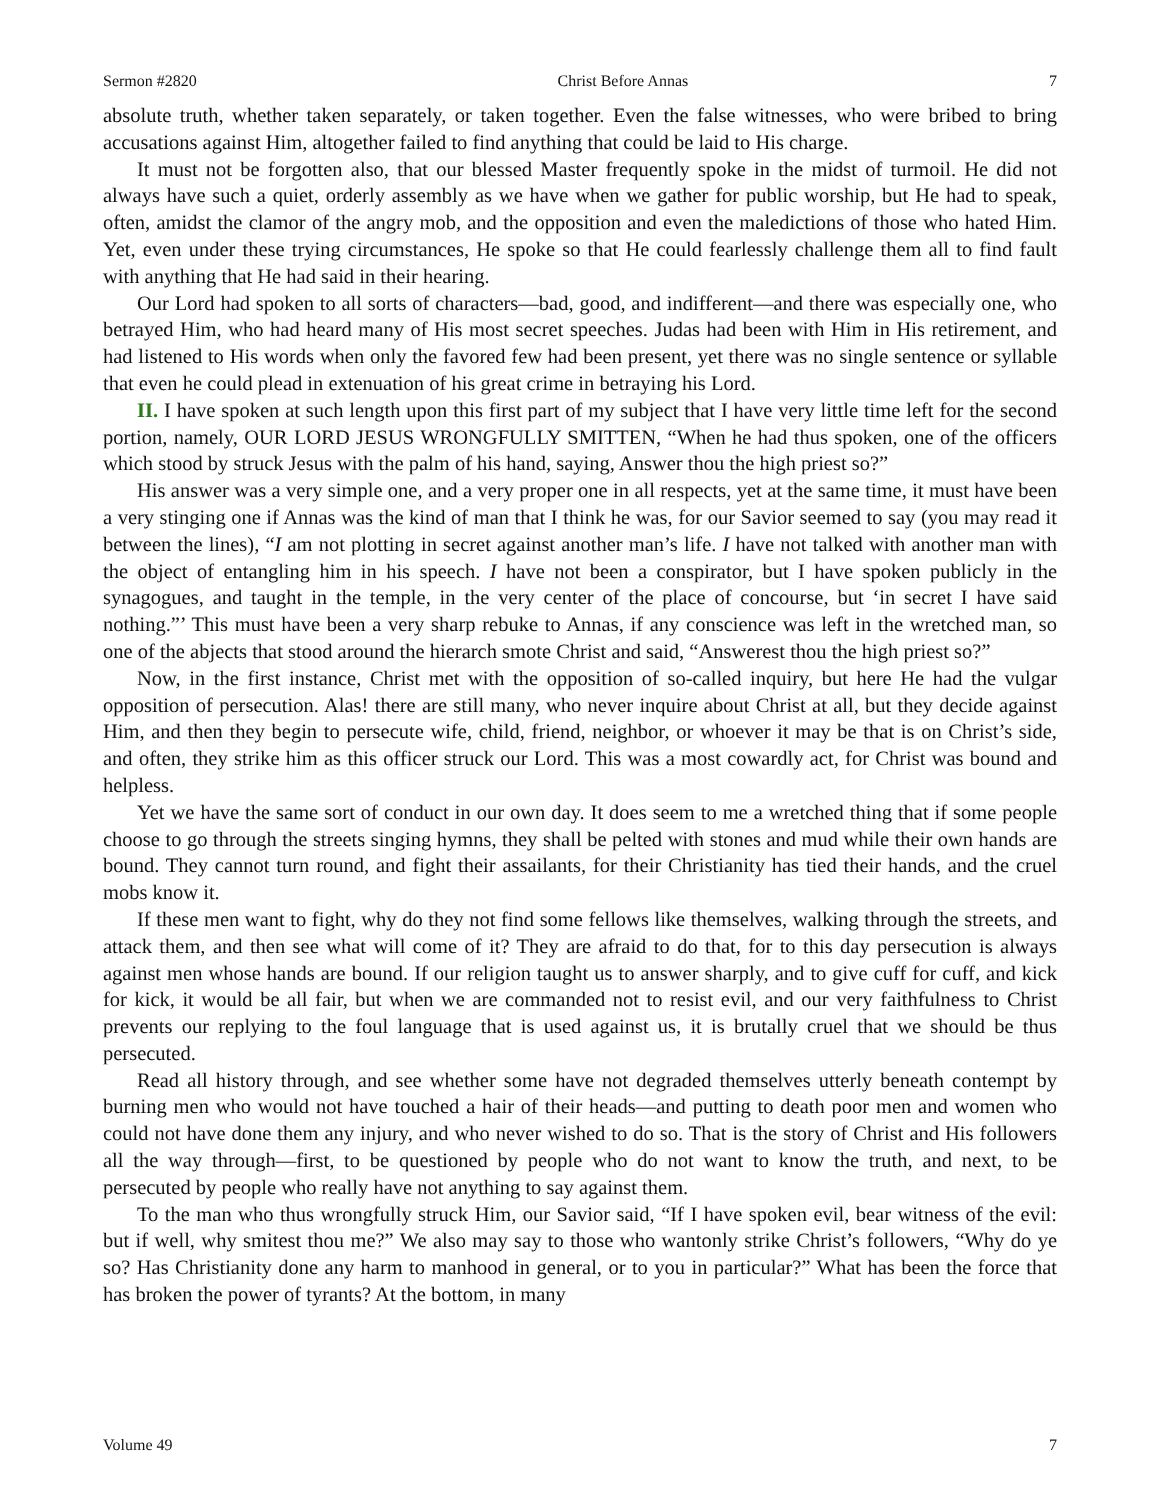Sermon #2820 Christ Before Annas 7
absolute truth, whether taken separately, or taken together. Even the false witnesses, who were bribed to bring accusations against Him, altogether failed to find anything that could be laid to His charge.
It must not be forgotten also, that our blessed Master frequently spoke in the midst of turmoil. He did not always have such a quiet, orderly assembly as we have when we gather for public worship, but He had to speak, often, amidst the clamor of the angry mob, and the opposition and even the maledictions of those who hated Him. Yet, even under these trying circumstances, He spoke so that He could fearlessly challenge them all to find fault with anything that He had said in their hearing.
Our Lord had spoken to all sorts of characters—bad, good, and indifferent—and there was especially one, who betrayed Him, who had heard many of His most secret speeches. Judas had been with Him in His retirement, and had listened to His words when only the favored few had been present, yet there was no single sentence or syllable that even he could plead in extenuation of his great crime in betraying his Lord.
II. I have spoken at such length upon this first part of my subject that I have very little time left for the second portion, namely, OUR LORD JESUS WRONGFULLY SMITTEN, “When he had thus spoken, one of the officers which stood by struck Jesus with the palm of his hand, saying, Answer thou the high priest so?”
His answer was a very simple one, and a very proper one in all respects, yet at the same time, it must have been a very stinging one if Annas was the kind of man that I think he was, for our Savior seemed to say (you may read it between the lines), “I am not plotting in secret against another man’s life. I have not talked with another man with the object of entangling him in his speech. I have not been a conspirator, but I have spoken publicly in the synagogues, and taught in the temple, in the very center of the place of concourse, but ‘in secret I have said nothing.”’ This must have been a very sharp rebuke to Annas, if any conscience was left in the wretched man, so one of the abjects that stood around the hierarch smote Christ and said, “Answerest thou the high priest so?”
Now, in the first instance, Christ met with the opposition of so-called inquiry, but here He had the vulgar opposition of persecution. Alas! there are still many, who never inquire about Christ at all, but they decide against Him, and then they begin to persecute wife, child, friend, neighbor, or whoever it may be that is on Christ’s side, and often, they strike him as this officer struck our Lord. This was a most cowardly act, for Christ was bound and helpless.
Yet we have the same sort of conduct in our own day. It does seem to me a wretched thing that if some people choose to go through the streets singing hymns, they shall be pelted with stones and mud while their own hands are bound. They cannot turn round, and fight their assailants, for their Christianity has tied their hands, and the cruel mobs know it.
If these men want to fight, why do they not find some fellows like themselves, walking through the streets, and attack them, and then see what will come of it? They are afraid to do that, for to this day persecution is always against men whose hands are bound. If our religion taught us to answer sharply, and to give cuff for cuff, and kick for kick, it would be all fair, but when we are commanded not to resist evil, and our very faithfulness to Christ prevents our replying to the foul language that is used against us, it is brutally cruel that we should be thus persecuted.
Read all history through, and see whether some have not degraded themselves utterly beneath contempt by burning men who would not have touched a hair of their heads—and putting to death poor men and women who could not have done them any injury, and who never wished to do so. That is the story of Christ and His followers all the way through—first, to be questioned by people who do not want to know the truth, and next, to be persecuted by people who really have not anything to say against them.
To the man who thus wrongfully struck Him, our Savior said, “If I have spoken evil, bear witness of the evil: but if well, why smitest thou me?” We also may say to those who wantonly strike Christ’s followers, “Why do ye so? Has Christianity done any harm to manhood in general, or to you in particular?” What has been the force that has broken the power of tyrants? At the bottom, in many
Volume 49 7